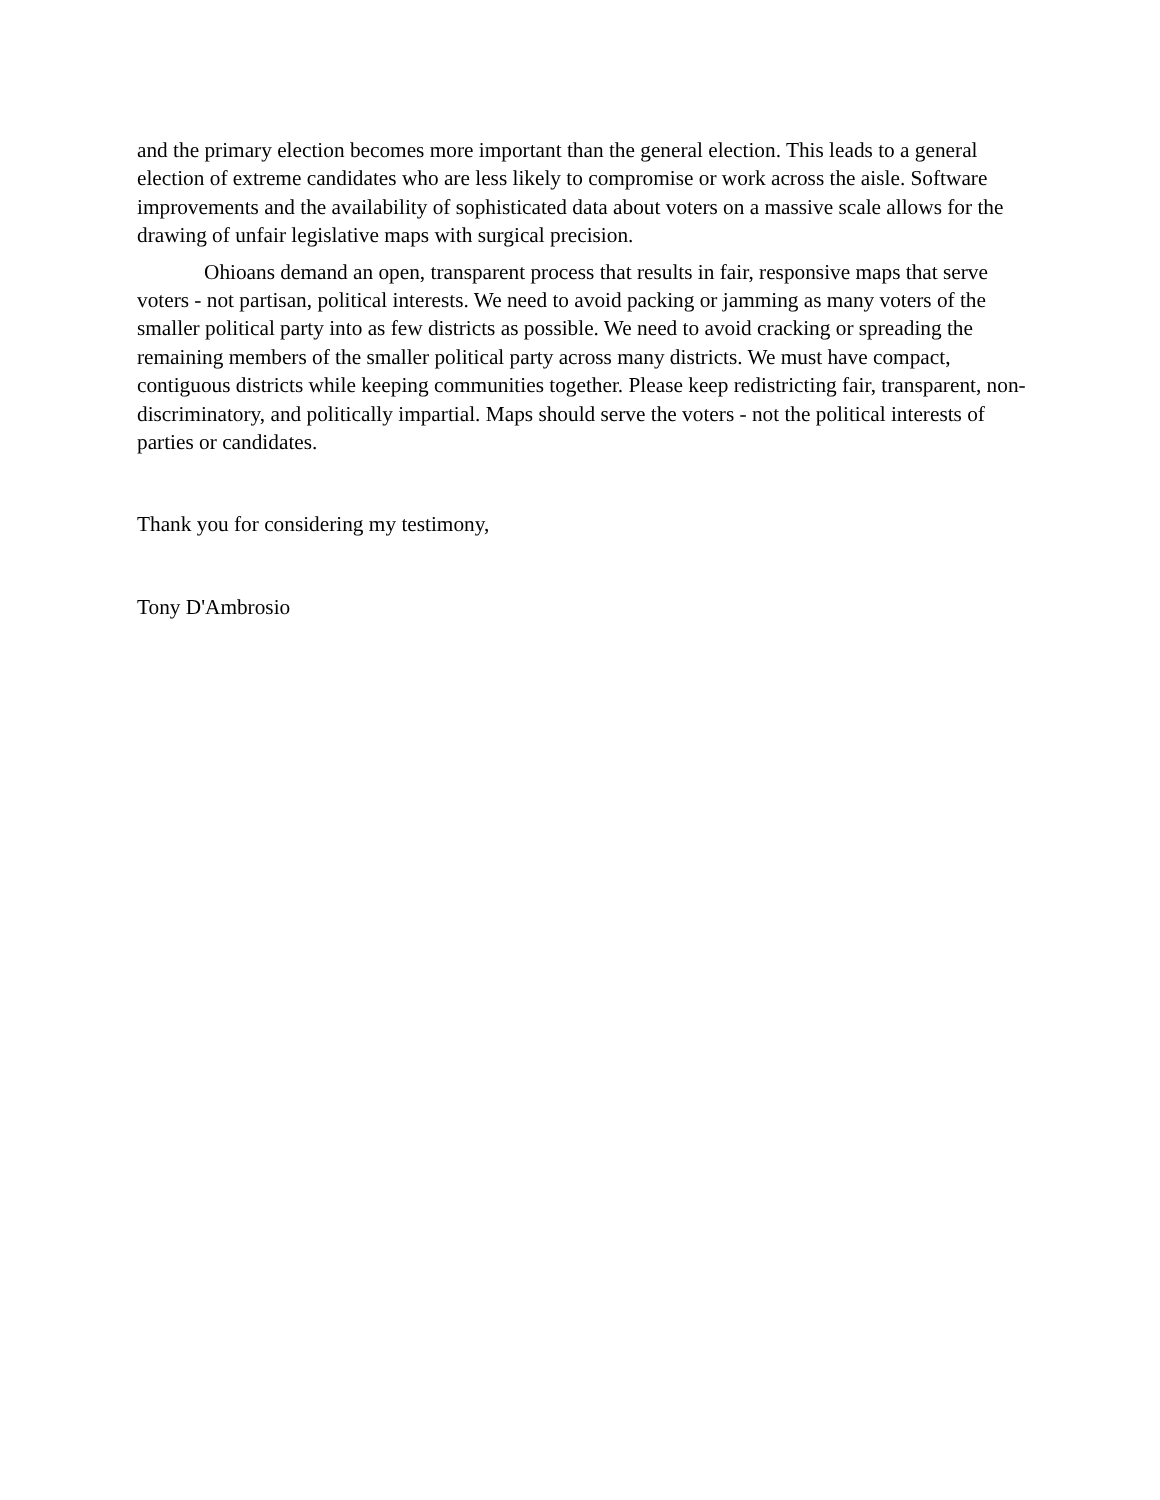and the primary election becomes more important than the general election. This leads to a general election of extreme candidates who are less likely to compromise or work across the aisle. Software improvements and the availability of sophisticated data about voters on a massive scale allows for the drawing of unfair legislative maps with surgical precision.
Ohioans demand an open, transparent process that results in fair, responsive maps that serve voters - not partisan, political interests. We need to avoid packing or jamming as many voters of the smaller political party into as few districts as possible. We need to avoid cracking or spreading the remaining members of the smaller political party across many districts. We must have compact, contiguous districts while keeping communities together. Please keep redistricting fair, transparent, non-discriminatory, and politically impartial. Maps should serve the voters - not the political interests of parties or candidates.
Thank you for considering my testimony,
Tony D'Ambrosio